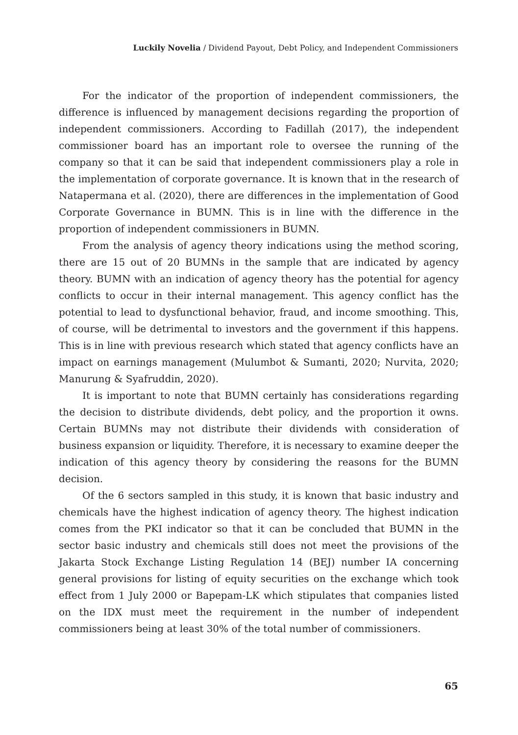Luckily Novelia / Dividend Payout, Debt Policy, and Independent Commissioners
For the indicator of the proportion of independent commissioners, the difference is influenced by management decisions regarding the proportion of independent commissioners. According to Fadillah (2017), the independent commissioner board has an important role to oversee the running of the company so that it can be said that independent commissioners play a role in the implementation of corporate governance. It is known that in the research of Natapermana et al. (2020), there are differences in the implementation of Good Corporate Governance in BUMN. This is in line with the difference in the proportion of independent commissioners in BUMN.
From the analysis of agency theory indications using the method scoring, there are 15 out of 20 BUMNs in the sample that are indicated by agency theory. BUMN with an indication of agency theory has the potential for agency conflicts to occur in their internal management. This agency conflict has the potential to lead to dysfunctional behavior, fraud, and income smoothing. This, of course, will be detrimental to investors and the government if this happens. This is in line with previous research which stated that agency conflicts have an impact on earnings management (Mulumbot & Sumanti, 2020; Nurvita, 2020; Manurung & Syafruddin, 2020).
It is important to note that BUMN certainly has considerations regarding the decision to distribute dividends, debt policy, and the proportion it owns. Certain BUMNs may not distribute their dividends with consideration of business expansion or liquidity. Therefore, it is necessary to examine deeper the indication of this agency theory by considering the reasons for the BUMN decision.
Of the 6 sectors sampled in this study, it is known that basic industry and chemicals have the highest indication of agency theory. The highest indication comes from the PKI indicator so that it can be concluded that BUMN in the sector basic industry and chemicals still does not meet the provisions of the Jakarta Stock Exchange Listing Regulation 14 (BEJ) number IA concerning general provisions for listing of equity securities on the exchange which took effect from 1 July 2000 or Bapepam-LK which stipulates that companies listed on the IDX must meet the requirement in the number of independent commissioners being at least 30% of the total number of commissioners.
65